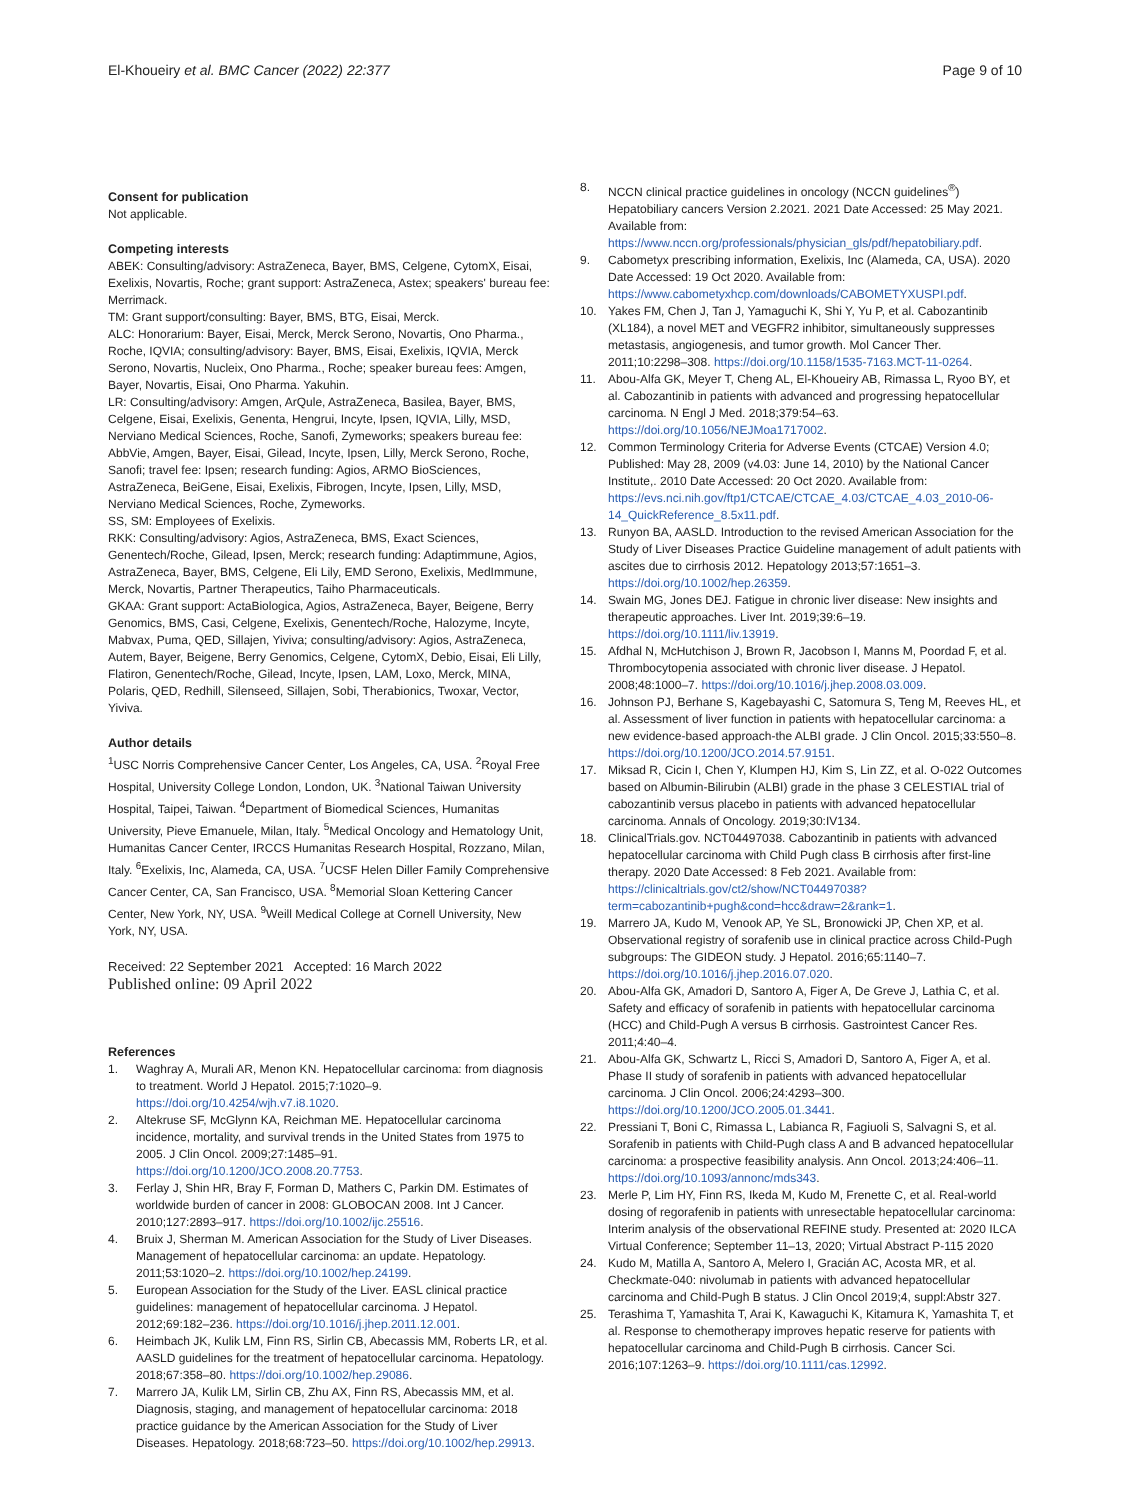El-Khoueiry et al. BMC Cancer (2022) 22:377 Page 9 of 10
Consent for publication
Not applicable.
Competing interests
ABEK: Consulting/advisory: AstraZeneca, Bayer, BMS, Celgene, CytomX, Eisai, Exelixis, Novartis, Roche; grant support: AstraZeneca, Astex; speakers' bureau fee: Merrimack.
TM: Grant support/consulting: Bayer, BMS, BTG, Eisai, Merck.
ALC: Honorarium: Bayer, Eisai, Merck, Merck Serono, Novartis, Ono Pharma., Roche, IQVIA; consulting/advisory: Bayer, BMS, Eisai, Exelixis, IQVIA, Merck Serono, Novartis, Nucleix, Ono Pharma., Roche; speaker bureau fees: Amgen, Bayer, Novartis, Eisai, Ono Pharma. Yakuhin.
LR: Consulting/advisory: Amgen, ArQule, AstraZeneca, Basilea, Bayer, BMS, Celgene, Eisai, Exelixis, Genenta, Hengrui, Incyte, Ipsen, IQVIA, Lilly, MSD, Nerviano Medical Sciences, Roche, Sanofi, Zymeworks; speakers bureau fee: AbbVie, Amgen, Bayer, Eisai, Gilead, Incyte, Ipsen, Lilly, Merck Serono, Roche, Sanofi; travel fee: Ipsen; research funding: Agios, ARMO BioSciences, AstraZeneca, BeiGene, Eisai, Exelixis, Fibrogen, Incyte, Ipsen, Lilly, MSD, Nerviano Medical Sciences, Roche, Zymeworks.
SS, SM: Employees of Exelixis.
RKK: Consulting/advisory: Agios, AstraZeneca, BMS, Exact Sciences, Genentech/Roche, Gilead, Ipsen, Merck; research funding: Adaptimmune, Agios, AstraZeneca, Bayer, BMS, Celgene, Eli Lily, EMD Serono, Exelixis, MedImmune, Merck, Novartis, Partner Therapeutics, Taiho Pharmaceuticals.
GKAA: Grant support: ActaBiologica, Agios, AstraZeneca, Bayer, Beigene, Berry Genomics, BMS, Casi, Celgene, Exelixis, Genentech/Roche, Halozyme, Incyte, Mabvax, Puma, QED, Sillajen, Yiviva; consulting/advisory: Agios, AstraZeneca, Autem, Bayer, Beigene, Berry Genomics, Celgene, CytomX, Debio, Eisai, Eli Lilly, Flatiron, Genentech/Roche, Gilead, Incyte, Ipsen, LAM, Loxo, Merck, MINA, Polaris, QED, Redhill, Silenseed, Sillajen, Sobi, Therabionics, Twoxar, Vector, Yiviva.
Author details
<sup>1</sup> USC Norris Comprehensive Cancer Center, Los Angeles, CA, USA. <sup>2</sup>Royal Free Hospital, University College London, London, UK. <sup>3</sup>National Taiwan University Hospital, Taipei, Taiwan. <sup>4</sup>Department of Biomedical Sciences, Humanitas University, Pieve Emanuele, Milan, Italy. <sup>5</sup>Medical Oncology and Hematology Unit, Humanitas Cancer Center, IRCCS Humanitas Research Hospital, Rozzano, Milan, Italy. <sup>6</sup>Exelixis, Inc, Alameda, CA, USA. <sup>7</sup>UCSF Helen Diller Family Comprehensive Cancer Center, CA, San Francisco, USA. <sup>8</sup>Memorial Sloan Kettering Cancer Center, New York, NY, USA. <sup>9</sup>Weill Medical College at Cornell University, New York, NY, USA.
Received: 22 September 2021 Accepted: 16 March 2022
Published online: 09 April 2022
References
1. Waghray A, Murali AR, Menon KN. Hepatocellular carcinoma: from diagnosis to treatment. World J Hepatol. 2015;7:1020–9. https://doi.org/10.4254/wjh.v7.i8.1020.
2. Altekruse SF, McGlynn KA, Reichman ME. Hepatocellular carcinoma incidence, mortality, and survival trends in the United States from 1975 to 2005. J Clin Oncol. 2009;27:1485–91. https://doi.org/10.1200/JCO.2008.20.7753.
3. Ferlay J, Shin HR, Bray F, Forman D, Mathers C, Parkin DM. Estimates of worldwide burden of cancer in 2008: GLOBOCAN 2008. Int J Cancer. 2010;127:2893–917. https://doi.org/10.1002/ijc.25516.
4. Bruix J, Sherman M. American Association for the Study of Liver Diseases. Management of hepatocellular carcinoma: an update. Hepatology. 2011;53:1020–2. https://doi.org/10.1002/hep.24199.
5. European Association for the Study of the Liver. EASL clinical practice guidelines: management of hepatocellular carcinoma. J Hepatol. 2012;69:182–236. https://doi.org/10.1016/j.jhep.2011.12.001.
6. Heimbach JK, Kulik LM, Finn RS, Sirlin CB, Abecassis MM, Roberts LR, et al. AASLD guidelines for the treatment of hepatocellular carcinoma. Hepatology. 2018;67:358–80. https://doi.org/10.1002/hep.29086.
7. Marrero JA, Kulik LM, Sirlin CB, Zhu AX, Finn RS, Abecassis MM, et al. Diagnosis, staging, and management of hepatocellular carcinoma: 2018 practice guidance by the American Association for the Study of Liver Diseases. Hepatology. 2018;68:723–50. https://doi.org/10.1002/hep.29913.
8. NCCN clinical practice guidelines in oncology (NCCN guidelines<sup>®</sup>) Hepatobiliary cancers Version 2.2021. 2021 Date Accessed: 25 May 2021. Available from: https://www.nccn.org/professionals/physician_gls/pdf/hepatobiliary.pdf.
9. Cabometyx prescribing information, Exelixis, Inc (Alameda, CA, USA). 2020 Date Accessed: 19 Oct 2020. Available from: https://www.cabometyxhcp.com/downloads/CABOMETYXUSPI.pdf.
10. Yakes FM, Chen J, Tan J, Yamaguchi K, Shi Y, Yu P, et al. Cabozantinib (XL184), a novel MET and VEGFR2 inhibitor, simultaneously suppresses metastasis, angiogenesis, and tumor growth. Mol Cancer Ther. 2011;10:2298–308. https://doi.org/10.1158/1535-7163.MCT-11-0264.
11. Abou-Alfa GK, Meyer T, Cheng AL, El-Khoueiry AB, Rimassa L, Ryoo BY, et al. Cabozantinib in patients with advanced and progressing hepatocellular carcinoma. N Engl J Med. 2018;379:54–63. https://doi.org/10.1056/NEJMoa1717002.
12. Common Terminology Criteria for Adverse Events (CTCAE) Version 4.0; Published: May 28, 2009 (v4.03: June 14, 2010) by the National Cancer Institute,. 2010 Date Accessed: 20 Oct 2020. Available from: https://evs.nci.nih.gov/ftp1/CTCAE/CTCAE_4.03/CTCAE_4.03_2010-06-14_QuickReference_8.5x11.pdf.
13. Runyon BA, AASLD. Introduction to the revised American Association for the Study of Liver Diseases Practice Guideline management of adult patients with ascites due to cirrhosis 2012. Hepatology 2013;57:1651–3. https://doi.org/10.1002/hep.26359.
14. Swain MG, Jones DEJ. Fatigue in chronic liver disease: New insights and therapeutic approaches. Liver Int. 2019;39:6–19. https://doi.org/10.1111/liv.13919.
15. Afdhal N, McHutchison J, Brown R, Jacobson I, Manns M, Poordad F, et al. Thrombocytopenia associated with chronic liver disease. J Hepatol. 2008;48:1000–7. https://doi.org/10.1016/j.jhep.2008.03.009.
16. Johnson PJ, Berhane S, Kagebayashi C, Satomura S, Teng M, Reeves HL, et al. Assessment of liver function in patients with hepatocellular carcinoma: a new evidence-based approach-the ALBI grade. J Clin Oncol. 2015;33:550–8. https://doi.org/10.1200/JCO.2014.57.9151.
17. Miksad R, Cicin I, Chen Y, Klumpen HJ, Kim S, Lin ZZ, et al. O-022 Outcomes based on Albumin-Bilirubin (ALBI) grade in the phase 3 CELESTIAL trial of cabozantinib versus placebo in patients with advanced hepatocellular carcinoma. Annals of Oncology. 2019;30:IV134.
18. ClinicalTrials.gov. NCT04497038. Cabozantinib in patients with advanced hepatocellular carcinoma with Child Pugh class B cirrhosis after first-line therapy. 2020 Date Accessed: 8 Feb 2021. Available from: https://clinicaltrials.gov/ct2/show/NCT04497038?term=cabozantinib+pugh&cond=hcc&draw=2&rank=1.
19. Marrero JA, Kudo M, Venook AP, Ye SL, Bronowicki JP, Chen XP, et al. Observational registry of sorafenib use in clinical practice across Child-Pugh subgroups: The GIDEON study. J Hepatol. 2016;65:1140–7. https://doi.org/10.1016/j.jhep.2016.07.020.
20. Abou-Alfa GK, Amadori D, Santoro A, Figer A, De Greve J, Lathia C, et al. Safety and efficacy of sorafenib in patients with hepatocellular carcinoma (HCC) and Child-Pugh A versus B cirrhosis. Gastrointest Cancer Res. 2011;4:40–4.
21. Abou-Alfa GK, Schwartz L, Ricci S, Amadori D, Santoro A, Figer A, et al. Phase II study of sorafenib in patients with advanced hepatocellular carcinoma. J Clin Oncol. 2006;24:4293–300. https://doi.org/10.1200/JCO.2005.01.3441.
22. Pressiani T, Boni C, Rimassa L, Labianca R, Fagiuoli S, Salvagni S, et al. Sorafenib in patients with Child-Pugh class A and B advanced hepatocellular carcinoma: a prospective feasibility analysis. Ann Oncol. 2013;24:406–11. https://doi.org/10.1093/annonc/mds343.
23. Merle P, Lim HY, Finn RS, Ikeda M, Kudo M, Frenette C, et al. Real-world dosing of regorafenib in patients with unresectable hepatocellular carcinoma: Interim analysis of the observational REFINE study. Presented at: 2020 ILCA Virtual Conference; September 11–13, 2020; Virtual Abstract P-115 2020
24. Kudo M, Matilla A, Santoro A, Melero I, Gracián AC, Acosta MR, et al. Checkmate-040: nivolumab in patients with advanced hepatocellular carcinoma and Child-Pugh B status. J Clin Oncol 2019;4, suppl:Abstr 327.
25. Terashima T, Yamashita T, Arai K, Kawaguchi K, Kitamura K, Yamashita T, et al. Response to chemotherapy improves hepatic reserve for patients with hepatocellular carcinoma and Child-Pugh B cirrhosis. Cancer Sci. 2016;107:1263–9. https://doi.org/10.1111/cas.12992.